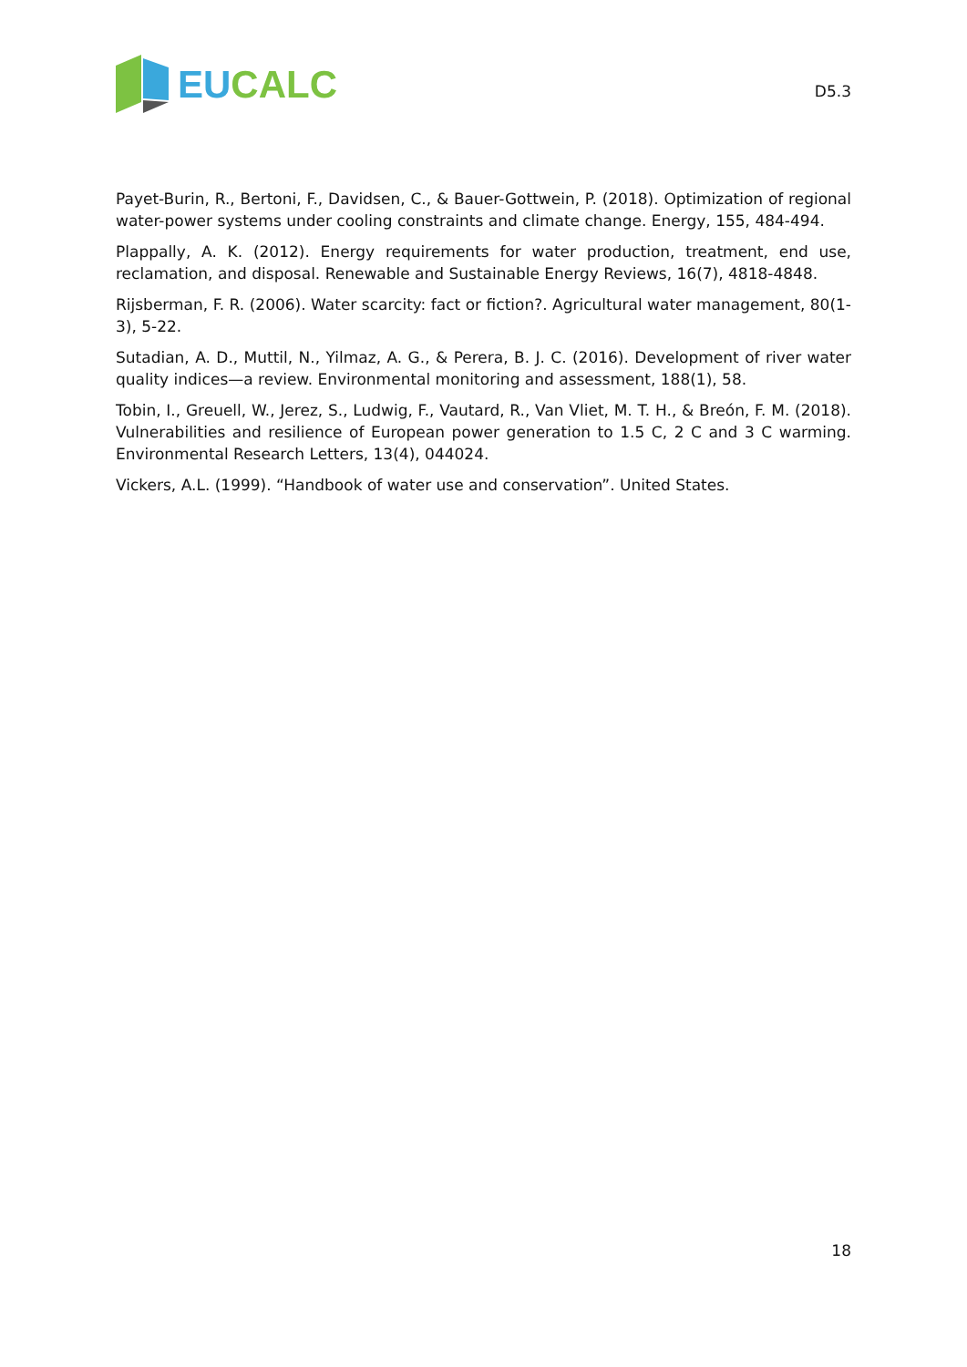EU CALC
D5.3
Payet-Burin, R., Bertoni, F., Davidsen, C., & Bauer-Gottwein, P. (2018). Optimization of regional water-power systems under cooling constraints and climate change. Energy, 155, 484-494.
Plappally, A. K. (2012). Energy requirements for water production, treatment, end use, reclamation, and disposal. Renewable and Sustainable Energy Reviews, 16(7), 4818-4848.
Rijsberman, F. R. (2006). Water scarcity: fact or fiction?. Agricultural water management, 80(1-3), 5-22.
Sutadian, A. D., Muttil, N., Yilmaz, A. G., & Perera, B. J. C. (2016). Development of river water quality indices—a review. Environmental monitoring and assessment, 188(1), 58.
Tobin, I., Greuell, W., Jerez, S., Ludwig, F., Vautard, R., Van Vliet, M. T. H., & Breón, F. M. (2018). Vulnerabilities and resilience of European power generation to 1.5 C, 2 C and 3 C warming. Environmental Research Letters, 13(4), 044024.
Vickers, A.L. (1999). “Handbook of water use and conservation”. United States.
18